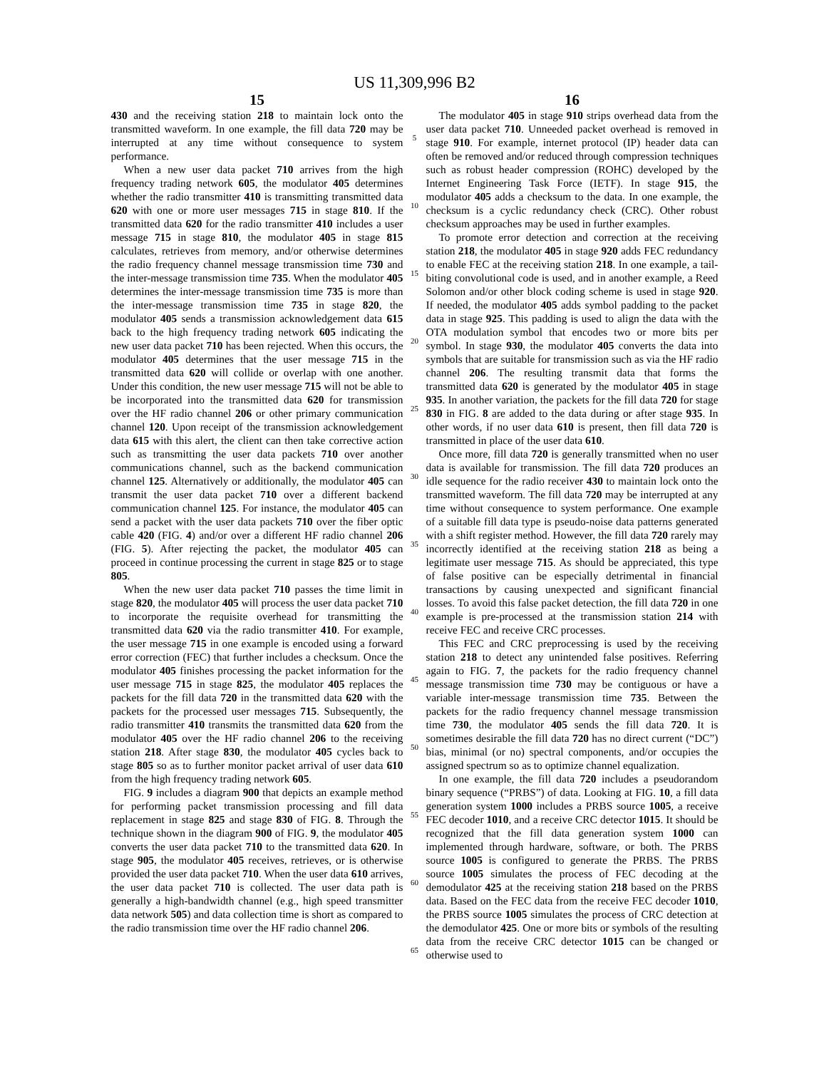US 11,309,996 B2
15
430 and the receiving station 218 to maintain lock onto the transmitted waveform. In one example, the fill data 720 may be interrupted at any time without consequence to system performance.
When a new user data packet 710 arrives from the high frequency trading network 605, the modulator 405 determines whether the radio transmitter 410 is transmitting transmitted data 620 with one or more user messages 715 in stage 810. If the transmitted data 620 for the radio transmitter 410 includes a user message 715 in stage 810, the modulator 405 in stage 815 calculates, retrieves from memory, and/or otherwise determines the radio frequency channel message transmission time 730 and the inter-message transmission time 735. When the modulator 405 determines the inter-message transmission time 735 is more than the inter-message transmission time 735 in stage 820, the modulator 405 sends a transmission acknowledgement data 615 back to the high frequency trading network 605 indicating the new user data packet 710 has been rejected. When this occurs, the modulator 405 determines that the user message 715 in the transmitted data 620 will collide or overlap with one another. Under this condition, the new user message 715 will not be able to be incorporated into the transmitted data 620 for transmission over the HF radio channel 206 or other primary communication channel 120. Upon receipt of the transmission acknowledgement data 615 with this alert, the client can then take corrective action such as transmitting the user data packets 710 over another communications channel, such as the backend communication channel 125. Alternatively or additionally, the modulator 405 can transmit the user data packet 710 over a different backend communication channel 125. For instance, the modulator 405 can send a packet with the user data packets 710 over the fiber optic cable 420 (FIG. 4) and/or over a different HF radio channel 206 (FIG. 5). After rejecting the packet, the modulator 405 can proceed in continue processing the current in stage 825 or to stage 805.
When the new user data packet 710 passes the time limit in stage 820, the modulator 405 will process the user data packet 710 to incorporate the requisite overhead for transmitting the transmitted data 620 via the radio transmitter 410. For example, the user message 715 in one example is encoded using a forward error correction (FEC) that further includes a checksum. Once the modulator 405 finishes processing the packet information for the user message 715 in stage 825, the modulator 405 replaces the packets for the fill data 720 in the transmitted data 620 with the packets for the processed user messages 715. Subsequently, the radio transmitter 410 transmits the transmitted data 620 from the modulator 405 over the HF radio channel 206 to the receiving station 218. After stage 830, the modulator 405 cycles back to stage 805 so as to further monitor packet arrival of user data 610 from the high frequency trading network 605.
FIG. 9 includes a diagram 900 that depicts an example method for performing packet transmission processing and fill data replacement in stage 825 and stage 830 of FIG. 8. Through the technique shown in the diagram 900 of FIG. 9, the modulator 405 converts the user data packet 710 to the transmitted data 620. In stage 905, the modulator 405 receives, retrieves, or is otherwise provided the user data packet 710. When the user data 610 arrives, the user data packet 710 is collected. The user data path is generally a high-bandwidth channel (e.g., high speed transmitter data network 505) and data collection time is short as compared to the radio transmission time over the HF radio channel 206.
5
10
15
20
25
30
35
40
45
50
55
60
65
16
The modulator 405 in stage 910 strips overhead data from the user data packet 710. Unneeded packet overhead is removed in stage 910. For example, internet protocol (IP) header data can often be removed and/or reduced through compression techniques such as robust header compression (ROHC) developed by the Internet Engineering Task Force (IETF). In stage 915, the modulator 405 adds a checksum to the data. In one example, the checksum is a cyclic redundancy check (CRC). Other robust checksum approaches may be used in further examples.
To promote error detection and correction at the receiving station 218, the modulator 405 in stage 920 adds FEC redundancy to enable FEC at the receiving station 218. In one example, a tail-biting convolutional code is used, and in another example, a Reed Solomon and/or other block coding scheme is used in stage 920. If needed, the modulator 405 adds symbol padding to the packet data in stage 925. This padding is used to align the data with the OTA modulation symbol that encodes two or more bits per symbol. In stage 930, the modulator 405 converts the data into symbols that are suitable for transmission such as via the HF radio channel 206. The resulting transmit data that forms the transmitted data 620 is generated by the modulator 405 in stage 935. In another variation, the packets for the fill data 720 for stage 830 in FIG. 8 are added to the data during or after stage 935. In other words, if no user data 610 is present, then fill data 720 is transmitted in place of the user data 610.
Once more, fill data 720 is generally transmitted when no user data is available for transmission. The fill data 720 produces an idle sequence for the radio receiver 430 to maintain lock onto the transmitted waveform. The fill data 720 may be interrupted at any time without consequence to system performance. One example of a suitable fill data type is pseudo-noise data patterns generated with a shift register method. However, the fill data 720 rarely may incorrectly identified at the receiving station 218 as being a legitimate user message 715. As should be appreciated, this type of false positive can be especially detrimental in financial transactions by causing unexpected and significant financial losses. To avoid this false packet detection, the fill data 720 in one example is pre-processed at the transmission station 214 with receive FEC and receive CRC processes.
This FEC and CRC preprocessing is used by the receiving station 218 to detect any unintended false positives. Referring again to FIG. 7, the packets for the radio frequency channel message transmission time 730 may be contiguous or have a variable inter-message transmission time 735. Between the packets for the radio frequency channel message transmission time 730, the modulator 405 sends the fill data 720. It is sometimes desirable the fill data 720 has no direct current (“DC”) bias, minimal (or no) spectral components, and/or occupies the assigned spectrum so as to optimize channel equalization.
In one example, the fill data 720 includes a pseudorandom binary sequence (“PRBS”) of data. Looking at FIG. 10, a fill data generation system 1000 includes a PRBS source 1005, a receive FEC decoder 1010, and a receive CRC detector 1015. It should be recognized that the fill data generation system 1000 can implemented through hardware, software, or both. The PRBS source 1005 is configured to generate the PRBS. The PRBS source 1005 simulates the process of FEC decoding at the demodulator 425 at the receiving station 218 based on the PRBS data. Based on the FEC data from the receive FEC decoder 1010, the PRBS source 1005 simulates the process of CRC detection at the demodulator 425. One or more bits or symbols of the resulting data from the receive CRC detector 1015 can be changed or otherwise used to